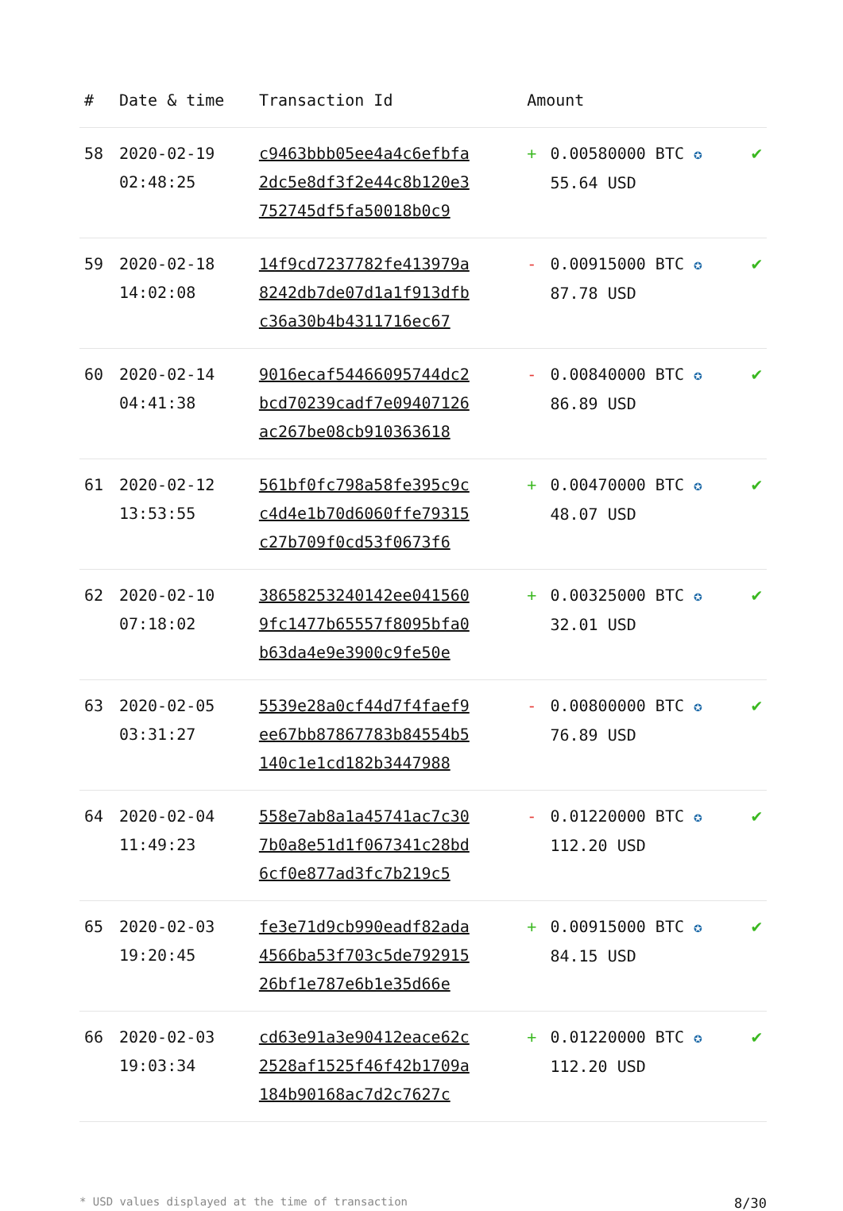| # | Date & time | Transaction Id | Amount | | |
| --- | --- | --- | --- | --- | --- |
| 58 | 2020-02-19 02:48:25 | c9463bbb05ee4a4c6efbfa 2dc5e8df3f2e44c8b120e3 752745df5fa50018b0c9 | + | 0.00580000 BTC ✪ 55.64 USD | ✔ |
| 59 | 2020-02-18 14:02:08 | 14f9cd7237782fe413979a 8242db7de07d1a1f913dfb c36a30b4b4311716ec67 | - | 0.00915000 BTC ✪ 87.78 USD | ✔ |
| 60 | 2020-02-14 04:41:38 | 9016ecaf54466095744dc2 bcd70239cadf7e09407126 ac267be08cb910363618 | - | 0.00840000 BTC ✪ 86.89 USD | ✔ |
| 61 | 2020-02-12 13:53:55 | 561bf0fc798a58fe395c9c c4d4e1b70d6060ffe79315 c27b709f0cd53f0673f6 | + | 0.00470000 BTC ✪ 48.07 USD | ✔ |
| 62 | 2020-02-10 07:18:02 | 38658253240142ee041560 9fc1477b65557f8095bfa0 b63da4e9e3900c9fe50e | + | 0.00325000 BTC ✪ 32.01 USD | ✔ |
| 63 | 2020-02-05 03:31:27 | 5539e28a0cf44d7f4faef9 ee67bb87867783b84554b5 140c1e1cd182b3447988 | - | 0.00800000 BTC ✪ 76.89 USD | ✔ |
| 64 | 2020-02-04 11:49:23 | 558e7ab8a1a45741ac7c30 7b0a8e51d1f067341c28bd 6cf0e877ad3fc7b219c5 | - | 0.01220000 BTC ✪ 112.20 USD | ✔ |
| 65 | 2020-02-03 19:20:45 | fe3e71d9cb990eadf82ada 4566ba53f703c5de792915 26bf1e787e6b1e35d66e | + | 0.00915000 BTC ✪ 84.15 USD | ✔ |
| 66 | 2020-02-03 19:03:34 | cd63e91a3e90412eace62c 2528af1525f46f42b1709a 184b90168ac7d2c7627c | + | 0.01220000 BTC ✪ 112.20 USD | ✔ |
* USD values displayed at the time of transaction 8/30